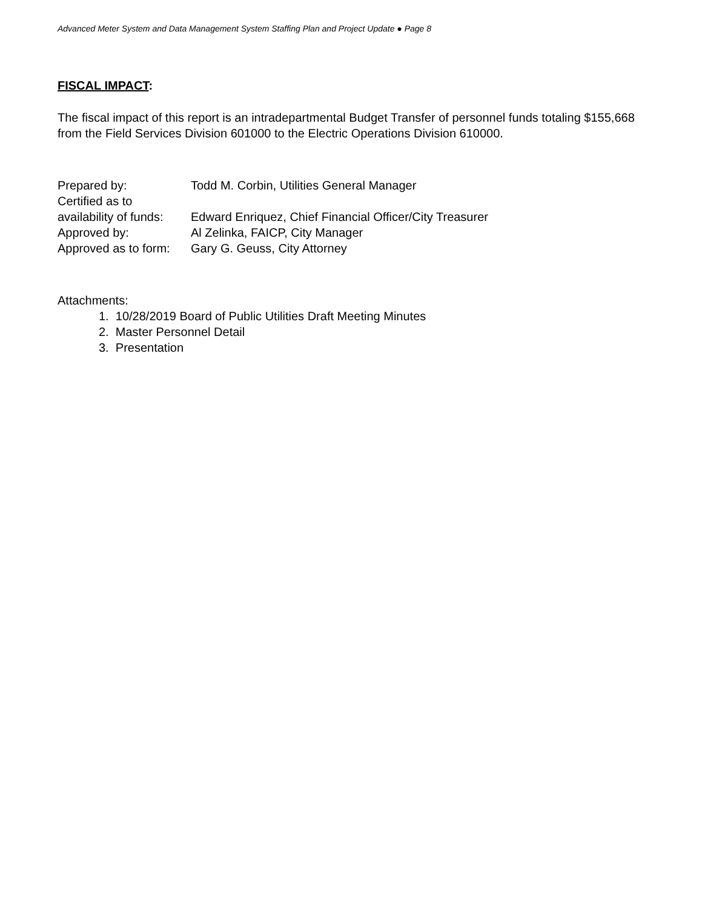Advanced Meter System and Data Management System Staffing Plan and Project Update ● Page 8
FISCAL IMPACT:
The fiscal impact of this report is an intradepartmental Budget Transfer of personnel funds totaling $155,668 from the Field Services Division 601000 to the Electric Operations Division 610000.
| Prepared by: | Todd M. Corbin, Utilities General Manager |
| Certified as to availability of funds: | Edward Enriquez, Chief Financial Officer/City Treasurer |
| Approved by: | Al Zelinka, FAICP, City Manager |
| Approved as to form: | Gary G. Geuss, City Attorney |
Attachments:
1. 10/28/2019 Board of Public Utilities Draft Meeting Minutes
2. Master Personnel Detail
3. Presentation